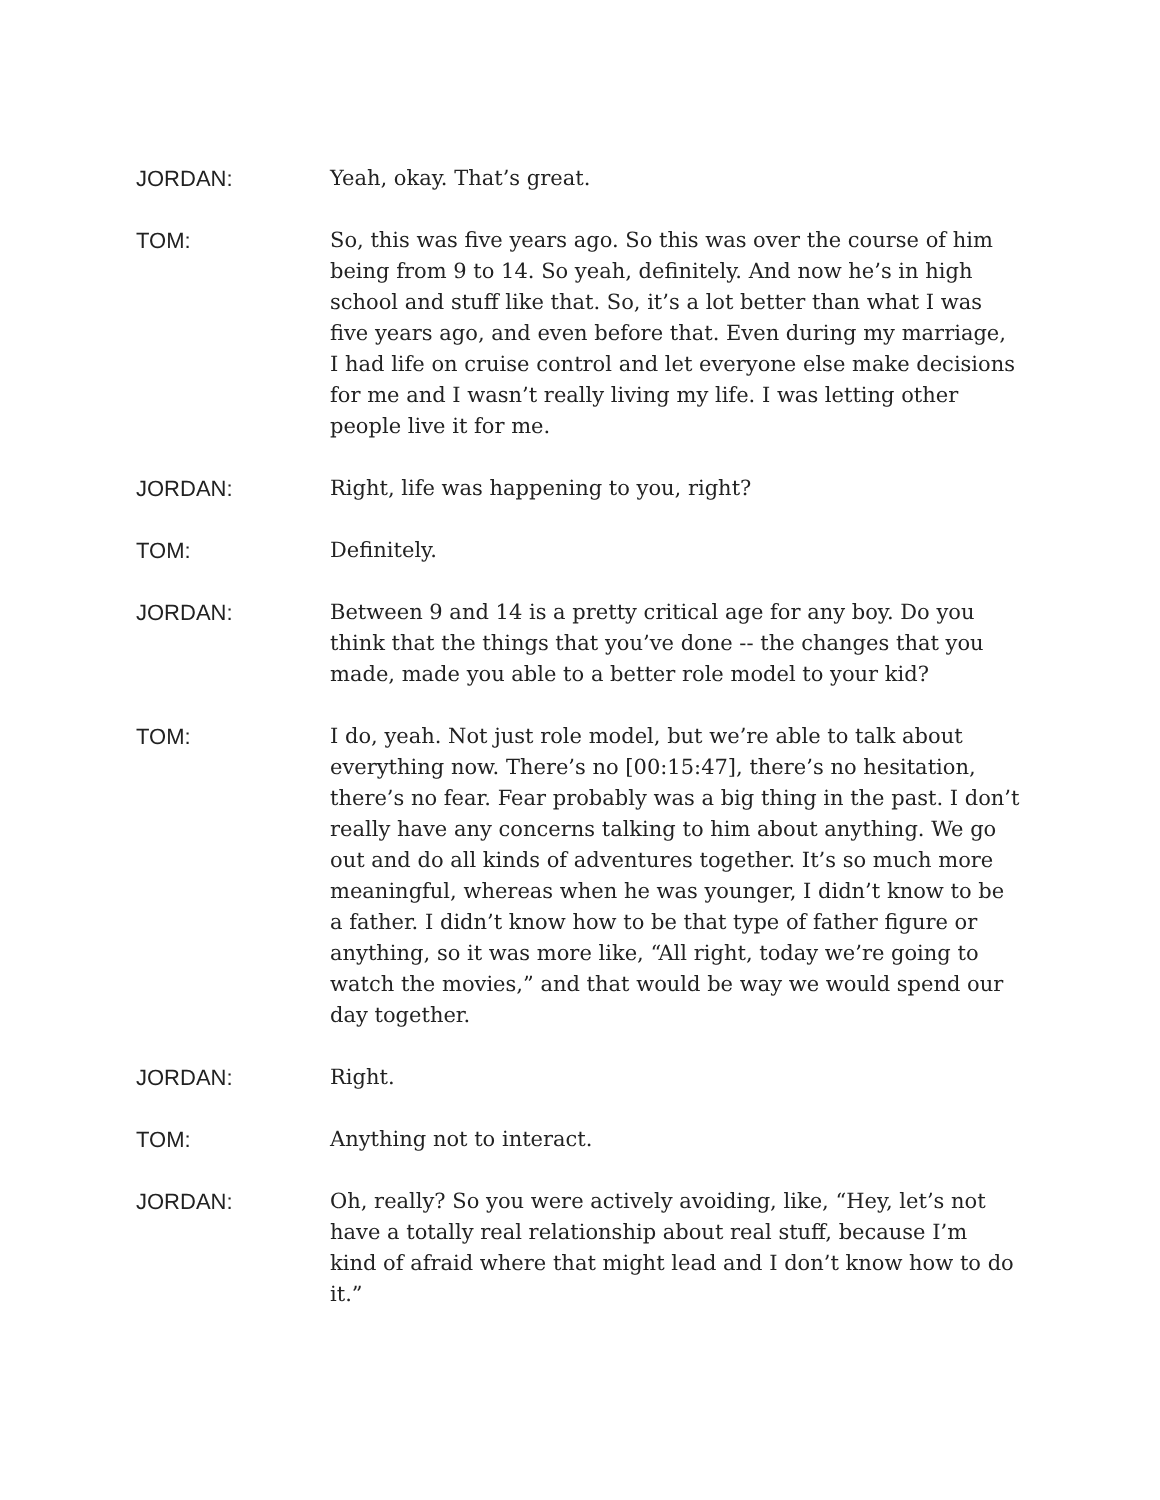JORDAN: Yeah, okay. That’s great.
TOM: So, this was five years ago. So this was over the course of him being from 9 to 14. So yeah, definitely. And now he’s in high school and stuff like that. So, it’s a lot better than what I was five years ago, and even before that. Even during my marriage, I had life on cruise control and let everyone else make decisions for me and I wasn’t really living my life. I was letting other people live it for me.
JORDAN: Right, life was happening to you, right?
TOM: Definitely.
JORDAN: Between 9 and 14 is a pretty critical age for any boy. Do you think that the things that you’ve done -- the changes that you made, made you able to a better role model to your kid?
TOM: I do, yeah. Not just role model, but we’re able to talk about everything now. There’s no [00:15:47], there’s no hesitation, there’s no fear. Fear probably was a big thing in the past. I don’t really have any concerns talking to him about anything. We go out and do all kinds of adventures together. It’s so much more meaningful, whereas when he was younger, I didn’t know to be a father. I didn’t know how to be that type of father figure or anything, so it was more like, “All right, today we’re going to watch the movies,” and that would be way we would spend our day together.
JORDAN: Right.
TOM: Anything not to interact.
JORDAN: Oh, really? So you were actively avoiding, like, “Hey, let’s not have a totally real relationship about real stuff, because I’m kind of afraid where that might lead and I don’t know how to do it.”